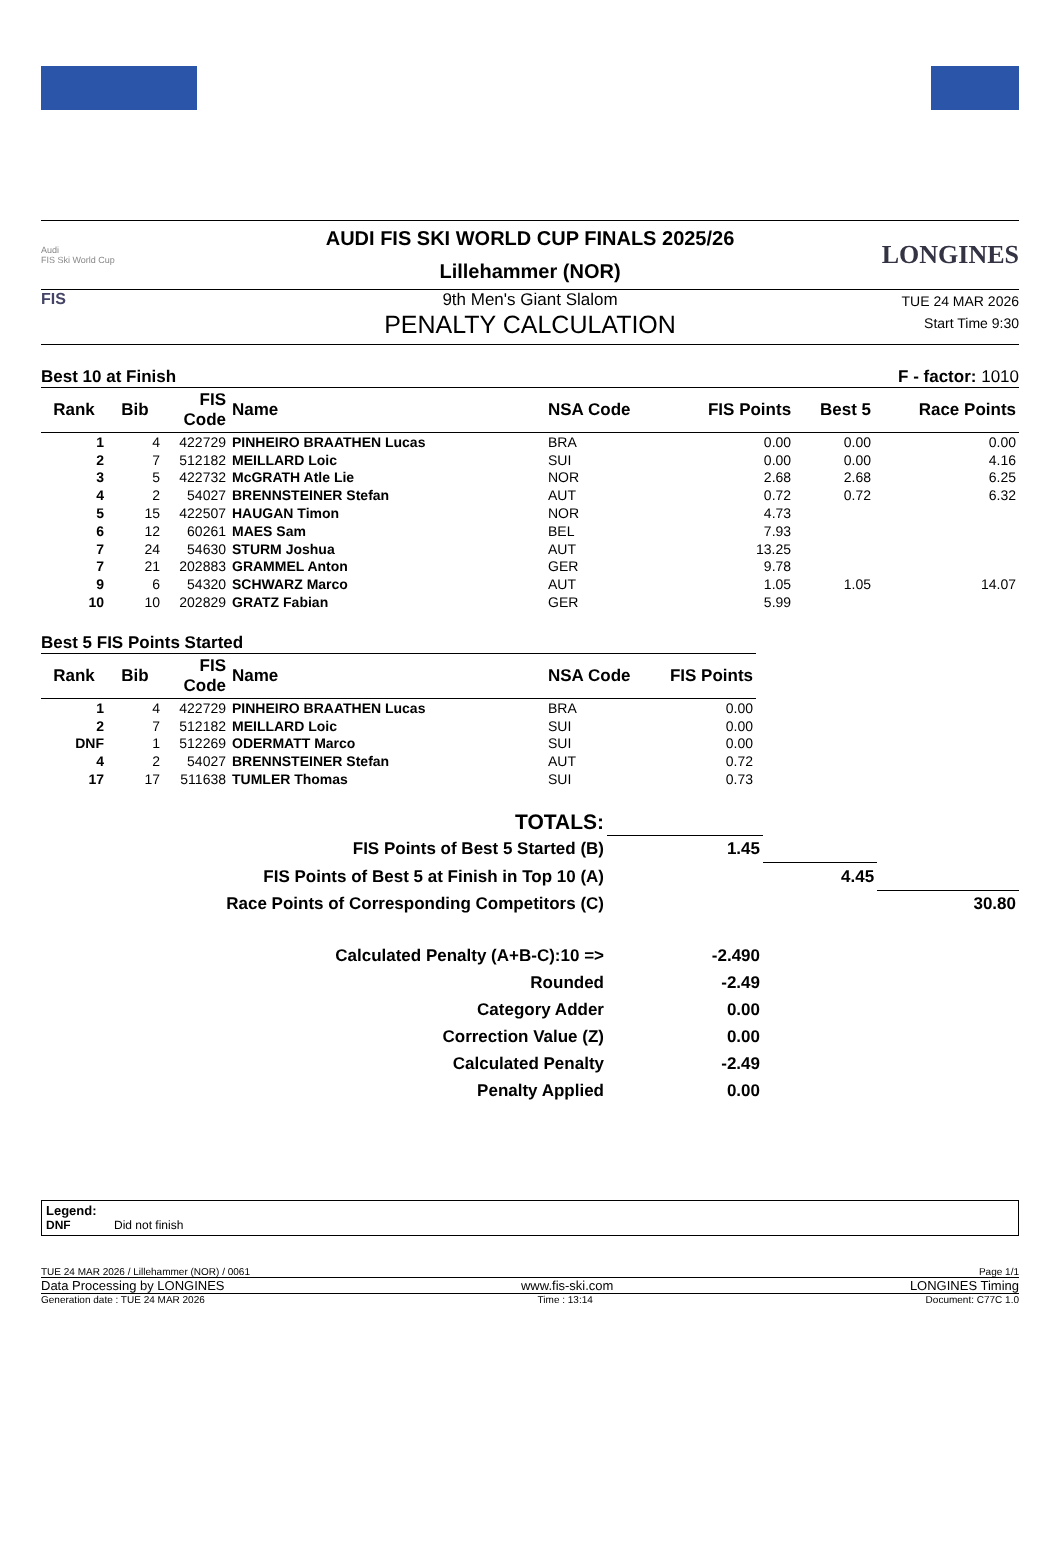Audi
FIS Ski World Cup
AUDI FIS SKI WORLD CUP FINALS 2025/26
Lillehammer (NOR)
LONGINES
FIS 9th Men's Giant Slalom
PENALTY CALCULATION
TUE 24 MAR 2026
Start Time 9:30
Best 10 at Finish F - factor: 1010
| Rank | Bib | FIS Code | Name | NSA Code | FIS Points | Best 5 | Race Points |
| --- | --- | --- | --- | --- | --- | --- | --- |
| 1 | 4 | 422729 | PINHEIRO BRAATHEN Lucas | BRA | 0.00 | 0.00 | 0.00 |
| 2 | 7 | 512182 | MEILLARD Loic | SUI | 0.00 | 0.00 | 4.16 |
| 3 | 5 | 422732 | McGRATH Atle Lie | NOR | 2.68 | 2.68 | 6.25 |
| 4 | 2 | 54027 | BRENNSTEINER Stefan | AUT | 0.72 | 0.72 | 6.32 |
| 5 | 15 | 422507 | HAUGAN Timon | NOR | 4.73 | | |
| 6 | 12 | 60261 | MAES Sam | BEL | 7.93 | | |
| 7 | 24 | 54630 | STURM Joshua | AUT | 13.25 | | |
| 7 | 21 | 202883 | GRAMMEL Anton | GER | 9.78 | | |
| 9 | 6 | 54320 | SCHWARZ Marco | AUT | 1.05 | 1.05 | 14.07 |
| 10 | 10 | 202829 | GRATZ Fabian | GER | 5.99 | | |
Best 5 FIS Points Started
| Rank | Bib | FIS Code | Name | NSA Code | FIS Points |
| --- | --- | --- | --- | --- | --- |
| 1 | 4 | 422729 | PINHEIRO BRAATHEN Lucas | BRA | 0.00 |
| 2 | 7 | 512182 | MEILLARD Loic | SUI | 0.00 |
| DNF | 1 | 512269 | ODERMATT Marco | SUI | 0.00 |
| 4 | 2 | 54027 | BRENNSTEINER Stefan | AUT | 0.72 |
| 17 | 17 | 511638 | TUMLER Thomas | SUI | 0.73 |
| TOTALS: | | | |
| FIS Points of Best 5 Started (B) | 1.45 | | |
| FIS Points of Best 5 at Finish in Top 10 (A) | | 4.45 | |
| Race Points of Corresponding Competitors (C) | | | 30.80 |
| Calculated Penalty (A+B-C):10 => | -2.490 | | |
| Rounded | -2.49 | | |
| Category Adder | 0.00 | | |
| Correction Value (Z) | 0.00 | | |
| Calculated Penalty | -2.49 | | |
| Penalty Applied | 0.00 | | |
Legend:
DNF Did not finish
TUE 24 MAR 2026 / Lillehammer (NOR) / 0061 Page 1/1
Data Processing by LONGINES www.fis-ski.com LONGINES Timing
Generation date : TUE 24 MAR 2026 Time : 13:14 Document: C77C 1.0